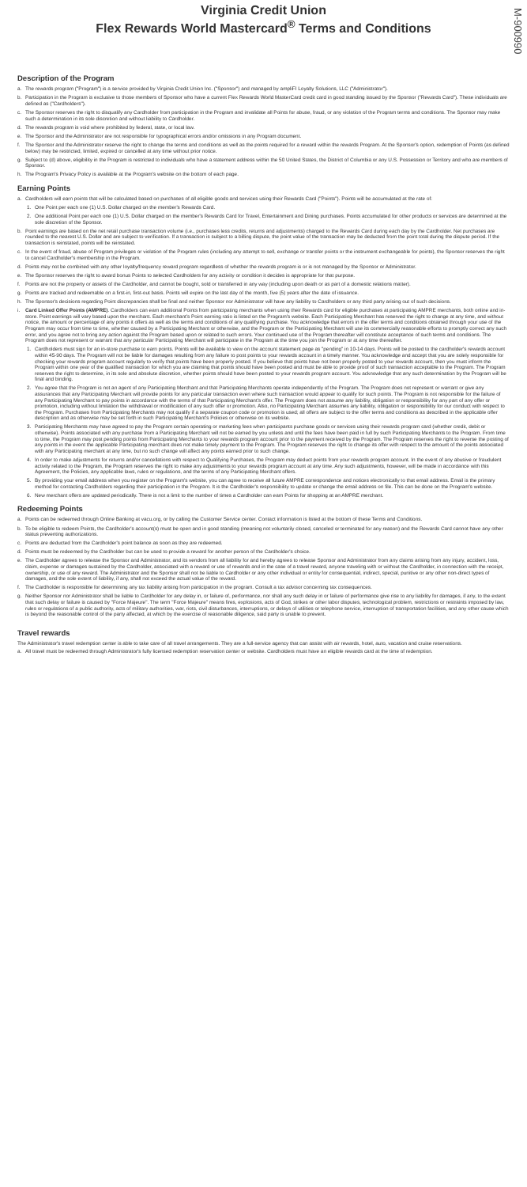M-900990
Virginia Credit Union
Flex Rewards World Mastercard<sup>®</sup> Terms and Conditions
Description of the Program
a. The rewards program ("Program") is a service provided by Virginia Credit Union Inc. ("Sponsor") and managed by ampliFI Loyalty Solutions, LLC ("Administrator").
b. Participation in the Program is exclusive to those members of Sponsor who have a current Flex Rewards World MasterCard credit card in good standing issued by the Sponsor ("Rewards Card"). These individuals are defined as ("Cardholders").
c. The Sponsor reserves the right to disqualify any Cardholder from participation in the Program and invalidate all Points for abuse, fraud, or any violation of the Program terms and conditions. The Sponsor may make such a determination in its sole discretion and without liability to Cardholder.
d. The rewards program is void where prohibited by federal, state, or local law.
e. The Sponsor and the Administrator are not responsible for typographical errors and/or omissions in any Program document.
f. The Sponsor and the Administrator reserve the right to change the terms and conditions as well as the points required for a reward within the rewards Program. At the Sponsor's option, redemption of Points (as defined below) may be restricted, limited, expired or cancelled at any time without prior notice.
g. Subject to (d) above, eligibility in the Program is restricted to individuals who have a statement address within the 50 United States, the District of Columbia or any U.S. Possession or Territory and who are members of Sponsor.
h. The Program's Privacy Policy is available at the Program's website on the bottom of each page.
Earning Points
a. Cardholders will earn points that will be calculated based on purchases of all eligible goods and services using their Rewards Card ("Points"). Points will be accumulated at the rate of:
1. One Point per each one (1) U.S. Dollar charged on the member's Rewards Card.
2. One additional Point per each one (1) U.S. Dollar charged on the member's Rewards Card for Travel, Entertainment and Dining purchases. Points accumulated for other products or services are determined at the sole discretion of the Sponsor.
b. Point earnings are based on the net retail purchase transaction volume (i.e., purchases less credits, returns and adjustments) charged to the Rewards Card during each day by the Cardholder. Net purchases are rounded to the nearest U.S. Dollar and are subject to verification. If a transaction is subject to a billing dispute, the point value of the transaction may be deducted from the point total during the dispute period. If the transaction is reinstated, points will be reinstated.
c. In the event of fraud, abuse of Program privileges or violation of the Program rules (including any attempt to sell, exchange or transfer points or the instrument exchangeable for points), the Sponsor reserves the right to cancel Cardholder's membership in the Program.
d. Points may not be combined with any other loyalty/frequency reward program regardless of whether the rewards program is or is not managed by the Sponsor or Administrator.
e. The Sponsor reserves the right to award bonus Points to selected Cardholders for any activity or condition it decides is appropriate for that purpose.
f. Points are not the property or assets of the Cardholder, and cannot be bought, sold or transferred in any way (including upon death or as part of a domestic relations matter).
g. Points are tracked and redeemable on a first-in, first-out basis. Points will expire on the last day of the month, five (5) years after the date of issuance.
h. The Sponsor's decisions regarding Point discrepancies shall be final and neither Sponsor nor Administrator will have any liability to Cardholders or any third party arising out of such decisions.
i. Card Linked Offer Points (AMPRE). Cardholders can earn additional Points from participating merchants when using their Rewards card for eligible purchases at participating AMPRE merchants, both online and in-store. Point earnings will vary based upon the merchant. Each merchant's Point earning ratio is listed on the Program's website. Each Participating Merchant has reserved the right to change at any time, and without notice, the amount or percentage of any points it offers as well as the terms and conditions of any qualifying purchase. You acknowledge that errors in the offer terms and conditions obtained through your use of the Program may occur from time to time, whether caused by a Participating Merchant or otherwise, and the Program or the Participating Merchant will use its commercially reasonable efforts to promptly correct any such error, and you agree not to bring any action against the Program based upon or related to such errors. Your continued use of the Program thereafter will constitute acceptance of such terms and conditions. The Program does not represent or warrant that any particular Participating Merchant will participate in the Program at the time you join the Program or at any time thereafter.
1. Cardholders must sign for an in-store purchase to earn points. Points will be available to view on the account statement page as "pending" in 10-14 days. Points will be posted to the cardholder's rewards account within 45-90 days. The Program will not be liable for damages resulting from any failure to post points to your rewards account in a timely manner. You acknowledge and accept that you are solely responsible for checking your rewards program account regularly to verify that points have been properly posted. If you believe that points have not been properly posted to your rewards account, then you must inform the Program within one year of the qualified transaction for which you are claiming that points should have been posted and must be able to provide proof of such transaction acceptable to the Program. The Program reserves the right to determine, in its sole and absolute discretion, whether points should have been posted to your rewards program account. You acknowledge that any such determination by the Program will be final and binding.
2. You agree that the Program is not an agent of any Participating Merchant and that Participating Merchants operate independently of the Program. The Program does not represent or warrant or give any assurances that any Participating Merchant will provide points for any particular transaction even where such transaction would appear to qualify for such points. The Program is not responsible for the failure of any Participating Merchant to pay points in accordance with the terms of that Participating Merchant's offer. The Program does not assume any liability, obligation or responsibility for any part of any offer or promotion, including without limitation the withdrawal or modification of any such offer or promotion. Also, no Participating Merchant assumes any liability, obligation or responsibility for our conduct with respect to the Program. Purchases from Participating Merchants may not qualify if a separate coupon code or promotion is used; all offers are subject to the offer terms and conditions as described in the applicable offer description and as otherwise may be set forth in such Participating Merchant's Policies or otherwise on its website.
3. Participating Merchants may have agreed to pay the Program certain operating or marketing fees when participants purchase goods or services using their rewards program card (whether credit, debit or otherwise). Points associated with any purchase from a Participating Merchant will not be earned by you unless and until the fees have been paid in full by such Participating Merchants to the Program. From time to time, the Program may post pending points from Participating Merchants to your rewards program account prior to the payment received by the Program. The Program reserves the right to reverse the posting of any points in the event the applicable Participating merchant does not make timely payment to the Program. The Program reserves the right to change its offer with respect to the amount of the points associated with any Participating merchant at any time, but no such change will affect any points earned prior to such change.
4. In order to make adjustments for returns and/or cancellations with respect to Qualifying Purchases, the Program may deduct points from your rewards program account. In the event of any abusive or fraudulent activity related to the Program, the Program reserves the right to make any adjustments to your rewards program account at any time. Any such adjustments, however, will be made in accordance with this Agreement, the Policies, any applicable laws, rules or regulations, and the terms of any Participating Merchant offers.
5. By providing your email address when you register on the Program's website, you can agree to receive all future AMPRE correspondence and notices electronically to that email address. Email is the primary method for contacting Cardholders regarding their participation in the Program. It is the Cardholder's responsibility to update or change the email address on file. This can be done on the Program's website.
6. New merchant offers are updated periodically. There is not a limit to the number of times a Cardholder can earn Points for shopping at an AMPRE merchant.
Redeeming Points
a. Points can be redeemed through Online Banking at vacu.org, or by calling the Customer Service center. Contact information is listed at the bottom of these Terms and Conditions.
b. To be eligible to redeem Points, the Cardholder's account(s) must be open and in good standing (meaning not voluntarily closed, canceled or terminated for any reason) and the Rewards Card cannot have any other status preventing authorizations.
c. Points are deducted from the Cardholder's point balance as soon as they are redeemed.
d. Points must be redeemed by the Cardholder but can be used to provide a reward for another person of the Cardholder's choice.
e. The Cardholder agrees to release the Sponsor and Administrator, and its vendors from all liability for and hereby agrees to release Sponsor and Administrator from any claims arising from any injury, accident, loss, claim, expense or damages sustained by the Cardholder, associated with a reward or use of rewards and in the case of a travel reward, anyone traveling with or without the Cardholder, in connection with the receipt, ownership, or use of any reward. The Administrator and the Sponsor shall not be liable to Cardholder or any other individual or entity for consequential, indirect, special, punitive or any other non-direct types of damages, and the sole extent of liability, if any, shall not exceed the actual value of the reward.
f. The Cardholder is responsible for determining any tax liability arising from participation in the program. Consult a tax advisor concerning tax consequences.
g. Neither Sponsor nor Administrator shall be liable to Cardholder for any delay in, or failure of, performance, nor shall any such delay in or failure of performance give rise to any liability for damages, if any, to the extent that such delay or failure is caused by "Force Majeure". The term "Force Majeure" means fires, explosions, acts of God, strikes or other labor disputes, technological problem, restrictions or restraints imposed by law, rules or regulations of a public authority, acts of military authorities, war, riots, civil disturbances, interruptions, or delays of utilities or telephone service, interruption of transportation facilities, and any other cause which is beyond the reasonable control of the party affected, at which by the exercise of reasonable diligence, said party is unable to prevent.
Travel rewards
The Administrator's travel redemption center is able to take care of all travel arrangements. They are a full-service agency that can assist with air rewards, hotel, auto, vacation and cruise reservations.
a. All travel must be redeemed through Administrator's fully licensed redemption reservation center or website. Cardholders must have an eligible rewards card at the time of redemption.